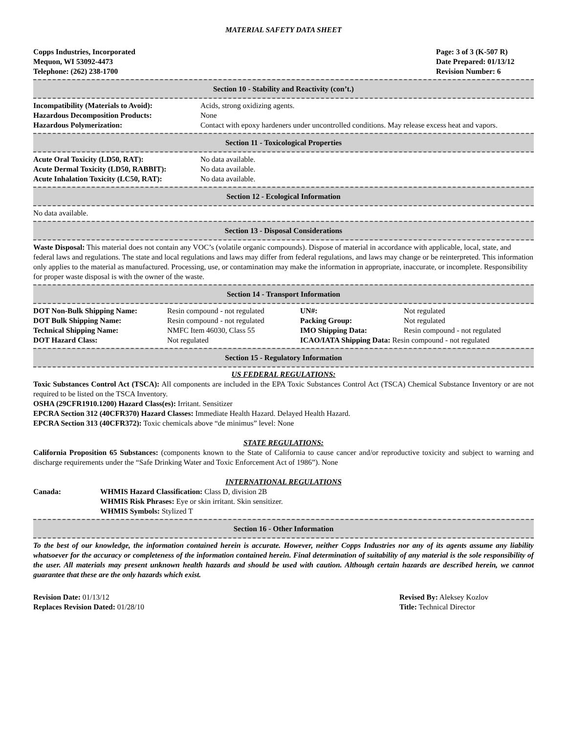MATERIAL SAFETY DATA SHEET
Copps Industries, Incorporated
Mequon, WI 53092-4473
Telephone: (262) 238-1700
Page: 3 of 3 (K-507 R)
Date Prepared: 01/13/12
Revision Number: 6
Section 10 - Stability and Reactivity (con’t.)
| Incompatibility (Materials to Avoid): | Acids, strong oxidizing agents. |
| Hazardous Decomposition Products: | None |
| Hazardous Polymerization: | Contact with epoxy hardeners under uncontrolled conditions. May release excess heat and vapors. |
Section 11 - Toxicological Properties
| Acute Oral Toxicity (LD50, RAT): | No data available. |
| Acute Dermal Toxicity (LD50, RABBIT): | No data available. |
| Acute Inhalation Toxicity (LC50, RAT): | No data available. |
Section 12 - Ecological Information
No data available.
Section 13 - Disposal Considerations
Waste Disposal: This material does not contain any VOC’s (volatile organic compounds). Dispose of material in accordance with applicable, local, state, and federal laws and regulations. The state and local regulations and laws may differ from federal regulations, and laws may change or be reinterpreted. This information only applies to the material as manufactured. Processing, use, or contamination may make the information in appropriate, inaccurate, or incomplete. Responsibility for proper waste disposal is with the owner of the waste.
Section 14 - Transport Information
| DOT Non-Bulk Shipping Name: | Resin compound - not regulated | UN#: | Not regulated |
| DOT Bulk Shipping Name: | Resin compound - not regulated | Packing Group: | Not regulated |
| Technical Shipping Name: | NMFC Item 46030, Class 55 | IMO Shipping Data: | Resin compound - not regulated |
| DOT Hazard Class: | Not regulated | ICAO/IATA Shipping Data: Resin compound - not regulated | |
Section 15 - Regulatory Information
US FEDERAL REGULATIONS:
Toxic Substances Control Act (TSCA): All components are included in the EPA Toxic Substances Control Act (TSCA) Chemical Substance Inventory or are not required to be listed on the TSCA Inventory.
OSHA (29CFR1910.1200) Hazard Class(es): Irritant. Sensitizer
EPCRA Section 312 (40CFR370) Hazard Classes: Immediate Health Hazard. Delayed Health Hazard.
EPCRA Section 313 (40CFR372): Toxic chemicals above “de minimus” level: None
STATE REGULATIONS:
California Proposition 65 Substances: (components known to the State of California to cause cancer and/or reproductive toxicity and subject to warning and discharge requirements under the “Safe Drinking Water and Toxic Enforcement Act of 1986”). None
INTERNATIONAL REGULATIONS
| Canada: | WHMIS Hazard Classification: Class D, division 2B |
| | WHMIS Risk Phrases: Eye or skin irritant. Skin sensitizer. |
| | WHMIS Symbols: Stylized T |
Section 16 - Other Information
To the best of our knowledge, the information contained herein is accurate. However, neither Copps Industries nor any of its agents assume any liability whatsoever for the accuracy or completeness of the information contained herein. Final determination of suitability of any material is the sole responsibility of the user. All materials may present unknown health hazards and should be used with caution. Although certain hazards are described herein, we cannot guarantee that these are the only hazards which exist.
Revision Date: 01/13/12
Replaces Revision Dated: 01/28/10
Revised By: Aleksey Kozlov
Title: Technical Director